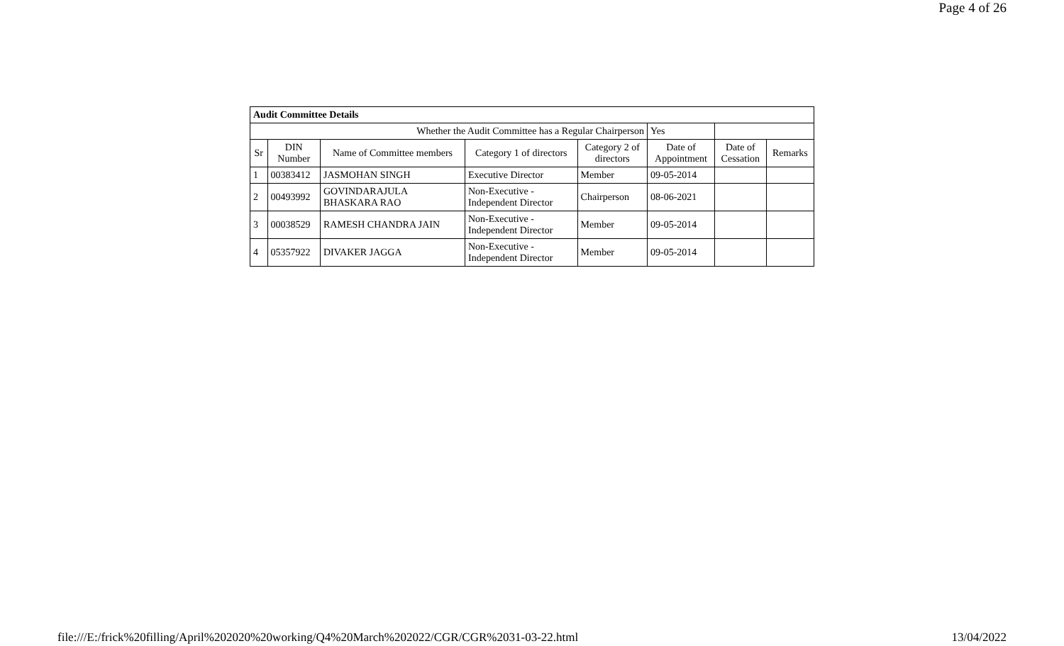Page 4 of 26
| Audit Committee Details | | | | | | | |
| Whether the Audit Committee has a Regular Chairperson | | | | | Yes | | |
| Sr | DIN Number | Name of Committee members | Category 1 of directors | Category 2 of directors | Date of Appointment | Date of Cessation | Remarks |
| 1 | 00383412 | JASMOHAN SINGH | Executive Director | Member | 09-05-2014 | | |
| 2 | 00493992 | GOVINDARAJULA BHASKARA RAO | Non-Executive - Independent Director | Chairperson | 08-06-2021 | | |
| 3 | 00038529 | RAMESH CHANDRA JAIN | Non-Executive - Independent Director | Member | 09-05-2014 | | |
| 4 | 05357922 | DIVAKER JAGGA | Non-Executive - Independent Director | Member | 09-05-2014 | | |
file:///E:/frick%20filling/April%202020%20working/Q4%20March%202022/CGR/CGR%2031-03-22.html 13/04/2022